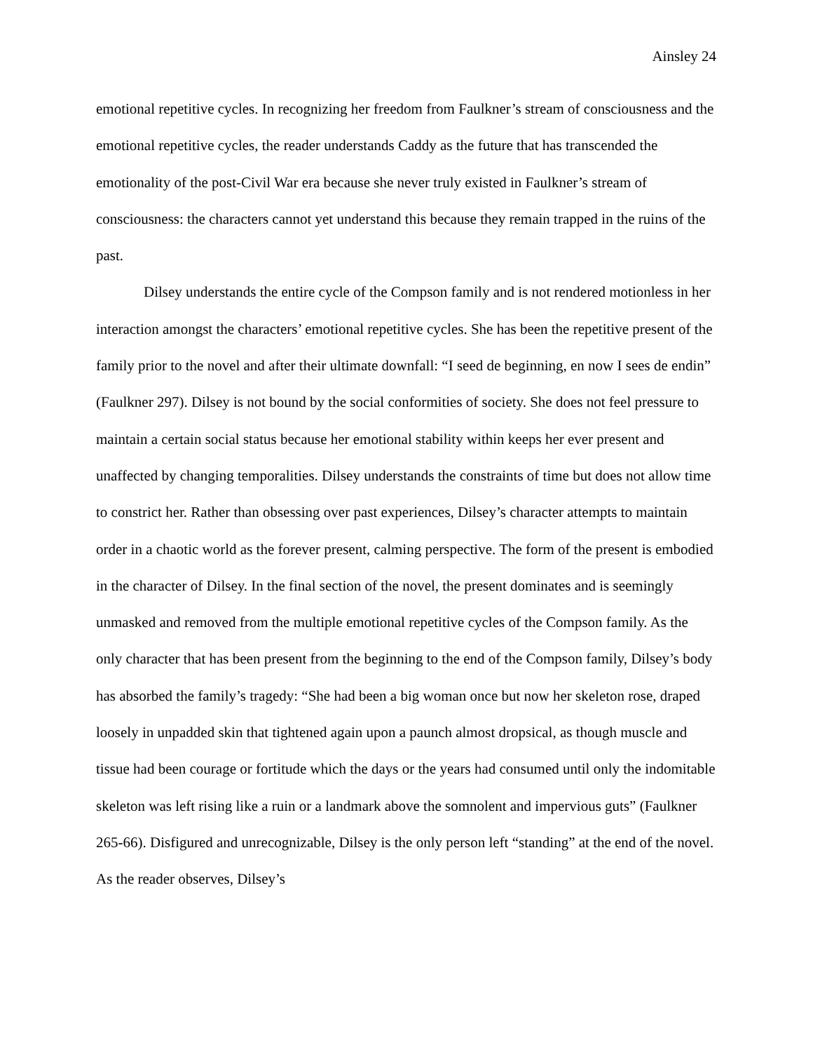Ainsley 24
emotional repetitive cycles. In recognizing her freedom from Faulkner’s stream of consciousness and the emotional repetitive cycles, the reader understands Caddy as the future that has transcended the emotionality of the post-Civil War era because she never truly existed in Faulkner’s stream of consciousness: the characters cannot yet understand this because they remain trapped in the ruins of the past.
Dilsey understands the entire cycle of the Compson family and is not rendered motionless in her interaction amongst the characters’ emotional repetitive cycles. She has been the repetitive present of the family prior to the novel and after their ultimate downfall: “I seed de beginning, en now I sees de endin” (Faulkner 297). Dilsey is not bound by the social conformities of society. She does not feel pressure to maintain a certain social status because her emotional stability within keeps her ever present and unaffected by changing temporalities. Dilsey understands the constraints of time but does not allow time to constrict her. Rather than obsessing over past experiences, Dilsey’s character attempts to maintain order in a chaotic world as the forever present, calming perspective. The form of the present is embodied in the character of Dilsey. In the final section of the novel, the present dominates and is seemingly unmasked and removed from the multiple emotional repetitive cycles of the Compson family. As the only character that has been present from the beginning to the end of the Compson family, Dilsey’s body has absorbed the family’s tragedy: “She had been a big woman once but now her skeleton rose, draped loosely in unpadded skin that tightened again upon a paunch almost dropsical, as though muscle and tissue had been courage or fortitude which the days or the years had consumed until only the indomitable skeleton was left rising like a ruin or a landmark above the somnolent and impervious guts” (Faulkner 265-66). Disfigured and unrecognizable, Dilsey is the only person left “standing” at the end of the novel. As the reader observes, Dilsey’s